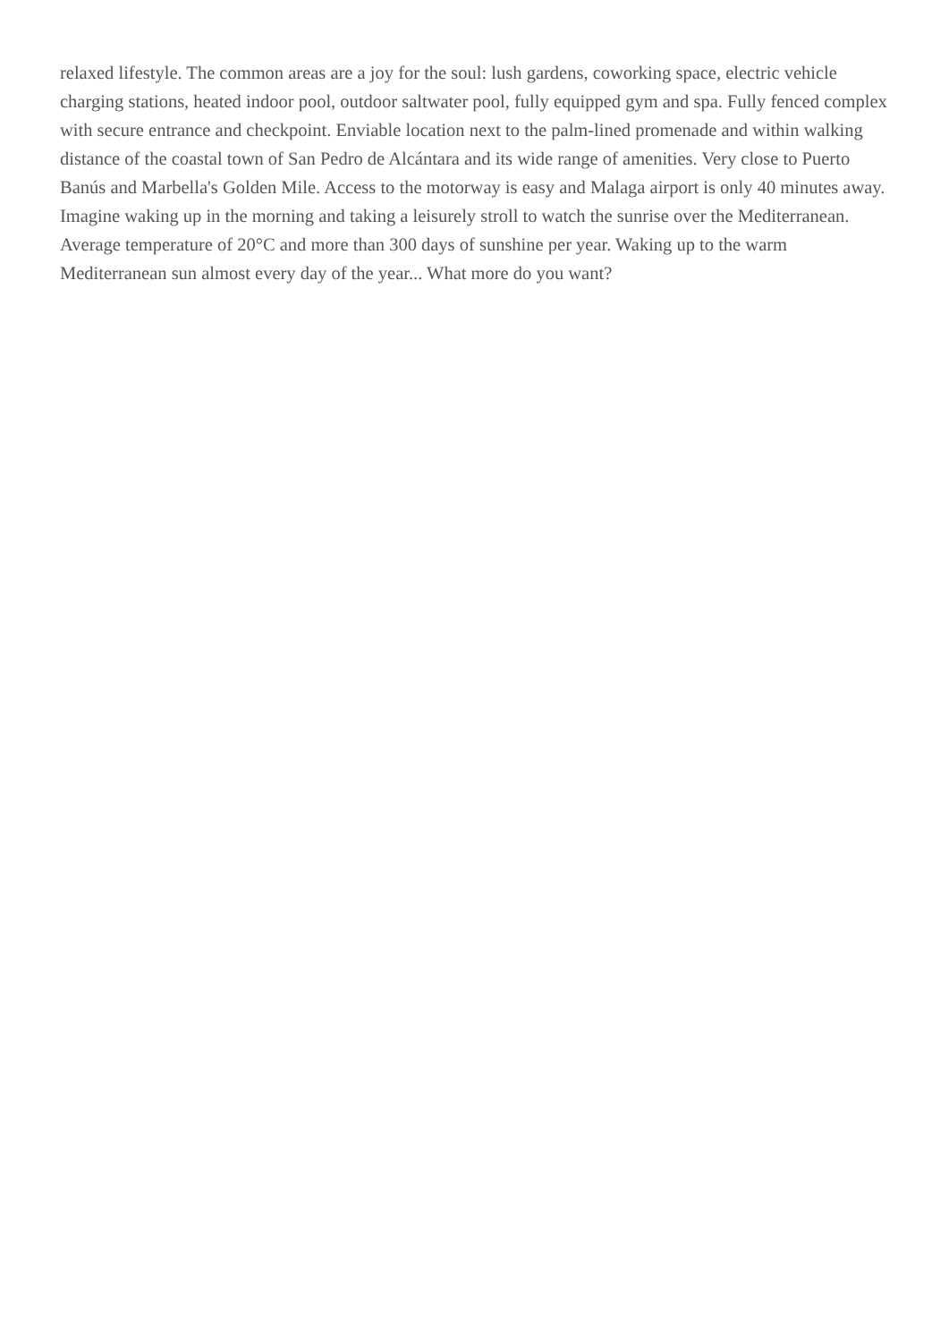relaxed lifestyle. The common areas are a joy for the soul: lush gardens, coworking space, electric vehicle charging stations, heated indoor pool, outdoor saltwater pool, fully equipped gym and spa. Fully fenced complex with secure entrance and checkpoint. Enviable location next to the palm-lined promenade and within walking distance of the coastal town of San Pedro de Alcántara and its wide range of amenities. Very close to Puerto Banús and Marbella's Golden Mile. Access to the motorway is easy and Malaga airport is only 40 minutes away. Imagine waking up in the morning and taking a leisurely stroll to watch the sunrise over the Mediterranean. Average temperature of 20°C and more than 300 days of sunshine per year. Waking up to the warm Mediterranean sun almost every day of the year... What more do you want?